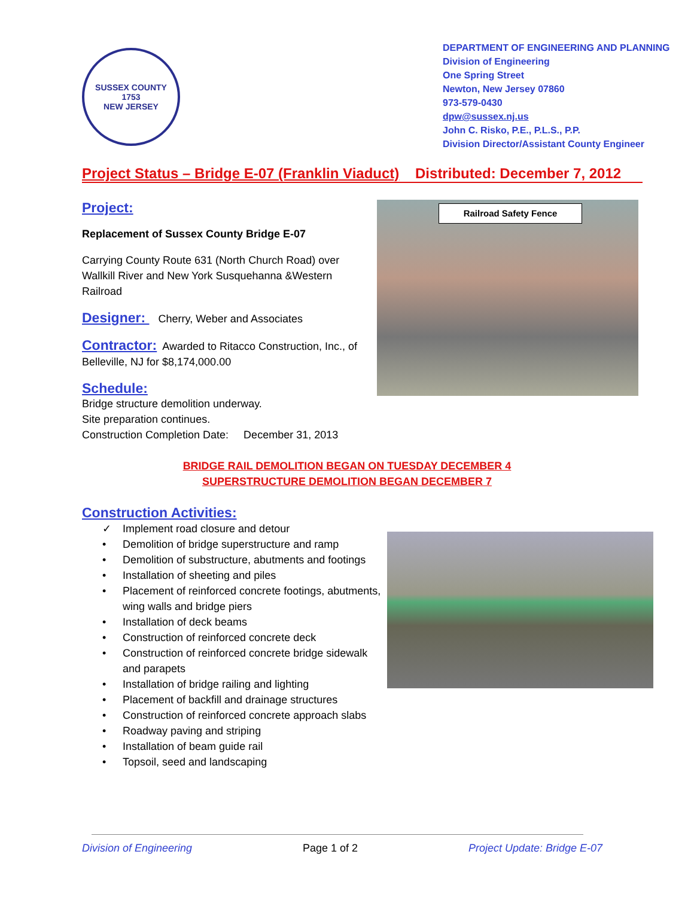SUSSEX COUNTY
1753
NEW JERSEY
DEPARTMENT OF ENGINEERING AND PLANNING
Division of Engineering
One Spring Street
Newton, New Jersey 07860
973-579-0430
dpw@sussex.nj.us
John C. Risko, P.E., P.L.S., P.P.
Division Director/Assistant County Engineer
Project Status – Bridge E-07 (Franklin Viaduct) Distributed: December 7, 2012
Project:
Replacement of Sussex County Bridge E-07
Carrying County Route 631 (North Church Road) over Wallkill River and New York Susquehanna &Western Railroad
Designer: Cherry, Weber and Associates
Contractor: Awarded to Ritacco Construction, Inc., of Belleville, NJ for $8,174,000.00
Schedule:
Bridge structure demolition underway.
Site preparation continues.
Construction Completion Date: December 31, 2013
Railroad Safety Fence
BRIDGE RAIL DEMOLITION BEGAN ON TUESDAY DECEMBER 4
SUPERSTRUCTURE DEMOLITION BEGAN DECEMBER 7
Construction Activities:
✓ Implement road closure and detour
• Demolition of bridge superstructure and ramp
• Demolition of substructure, abutments and footings
• Installation of sheeting and piles
• Placement of reinforced concrete footings, abutments, wing walls and bridge piers
• Installation of deck beams
• Construction of reinforced concrete deck
• Construction of reinforced concrete bridge sidewalk and parapets
• Installation of bridge railing and lighting
• Placement of backfill and drainage structures
• Construction of reinforced concrete approach slabs
• Roadway paving and striping
• Installation of beam guide rail
• Topsoil, seed and landscaping
Division of Engineering Page 1 of 2 Project Update: Bridge E-07